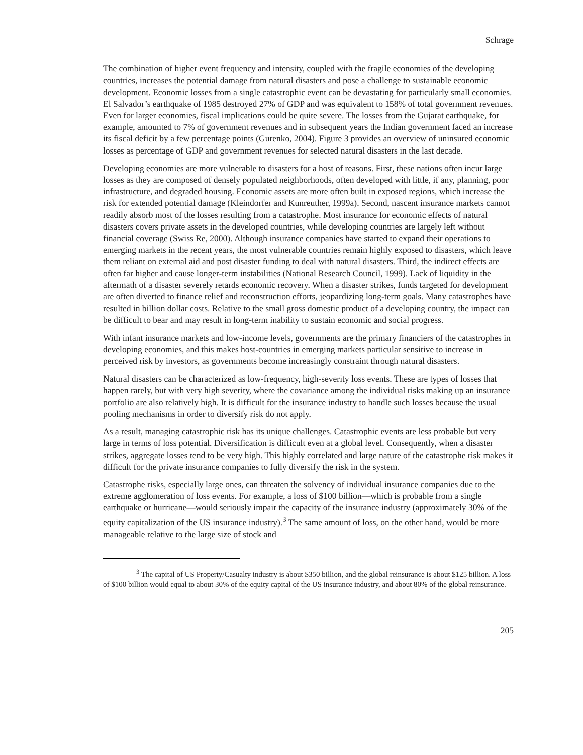Schrage
The combination of higher event frequency and intensity, coupled with the fragile economies of the developing countries, increases the potential damage from natural disasters and pose a challenge to sustainable economic development. Economic losses from a single catastrophic event can be devastating for particularly small economies. El Salvador’s earthquake of 1985 destroyed 27% of GDP and was equivalent to 158% of total government revenues. Even for larger economies, fiscal implications could be quite severe. The losses from the Gujarat earthquake, for example, amounted to 7% of government revenues and in subsequent years the Indian government faced an increase its fiscal deficit by a few percentage points (Gurenko, 2004). Figure 3 provides an overview of uninsured economic losses as percentage of GDP and government revenues for selected natural disasters in the last decade.
Developing economies are more vulnerable to disasters for a host of reasons. First, these nations often incur large losses as they are composed of densely populated neighborhoods, often developed with little, if any, planning, poor infrastructure, and degraded housing. Economic assets are more often built in exposed regions, which increase the risk for extended potential damage (Kleindorfer and Kunreuther, 1999a). Second, nascent insurance markets cannot readily absorb most of the losses resulting from a catastrophe. Most insurance for economic effects of natural disasters covers private assets in the developed countries, while developing countries are largely left without financial coverage (Swiss Re, 2000). Although insurance companies have started to expand their operations to emerging markets in the recent years, the most vulnerable countries remain highly exposed to disasters, which leave them reliant on external aid and post disaster funding to deal with natural disasters. Third, the indirect effects are often far higher and cause longer-term instabilities (National Research Council, 1999). Lack of liquidity in the aftermath of a disaster severely retards economic recovery. When a disaster strikes, funds targeted for development are often diverted to finance relief and reconstruction efforts, jeopardizing long-term goals. Many catastrophes have resulted in billion dollar costs. Relative to the small gross domestic product of a developing country, the impact can be difficult to bear and may result in long-term inability to sustain economic and social progress.
With infant insurance markets and low-income levels, governments are the primary financiers of the catastrophes in developing economies, and this makes host-countries in emerging markets particular sensitive to increase in perceived risk by investors, as governments become increasingly constraint through natural disasters.
Natural disasters can be characterized as low-frequency, high-severity loss events. These are types of losses that happen rarely, but with very high severity, where the covariance among the individual risks making up an insurance portfolio are also relatively high. It is difficult for the insurance industry to handle such losses because the usual pooling mechanisms in order to diversify risk do not apply.
As a result, managing catastrophic risk has its unique challenges. Catastrophic events are less probable but very large in terms of loss potential. Diversification is difficult even at a global level. Consequently, when a disaster strikes, aggregate losses tend to be very high. This highly correlated and large nature of the catastrophe risk makes it difficult for the private insurance companies to fully diversify the risk in the system.
Catastrophe risks, especially large ones, can threaten the solvency of individual insurance companies due to the extreme agglomeration of loss events. For example, a loss of $100 billion—which is probable from a single earthquake or hurricane—would seriously impair the capacity of the insurance industry (approximately 30% of the equity capitalization of the US insurance industry).<sup>3</sup> The same amount of loss, on the other hand, would be more manageable relative to the large size of stock and
<sup>3</sup> The capital of US Property/Casualty industry is about $350 billion, and the global reinsurance is about $125 billion. A loss of $100 billion would equal to about 30% of the equity capital of the US insurance industry, and about 80% of the global reinsurance.
205